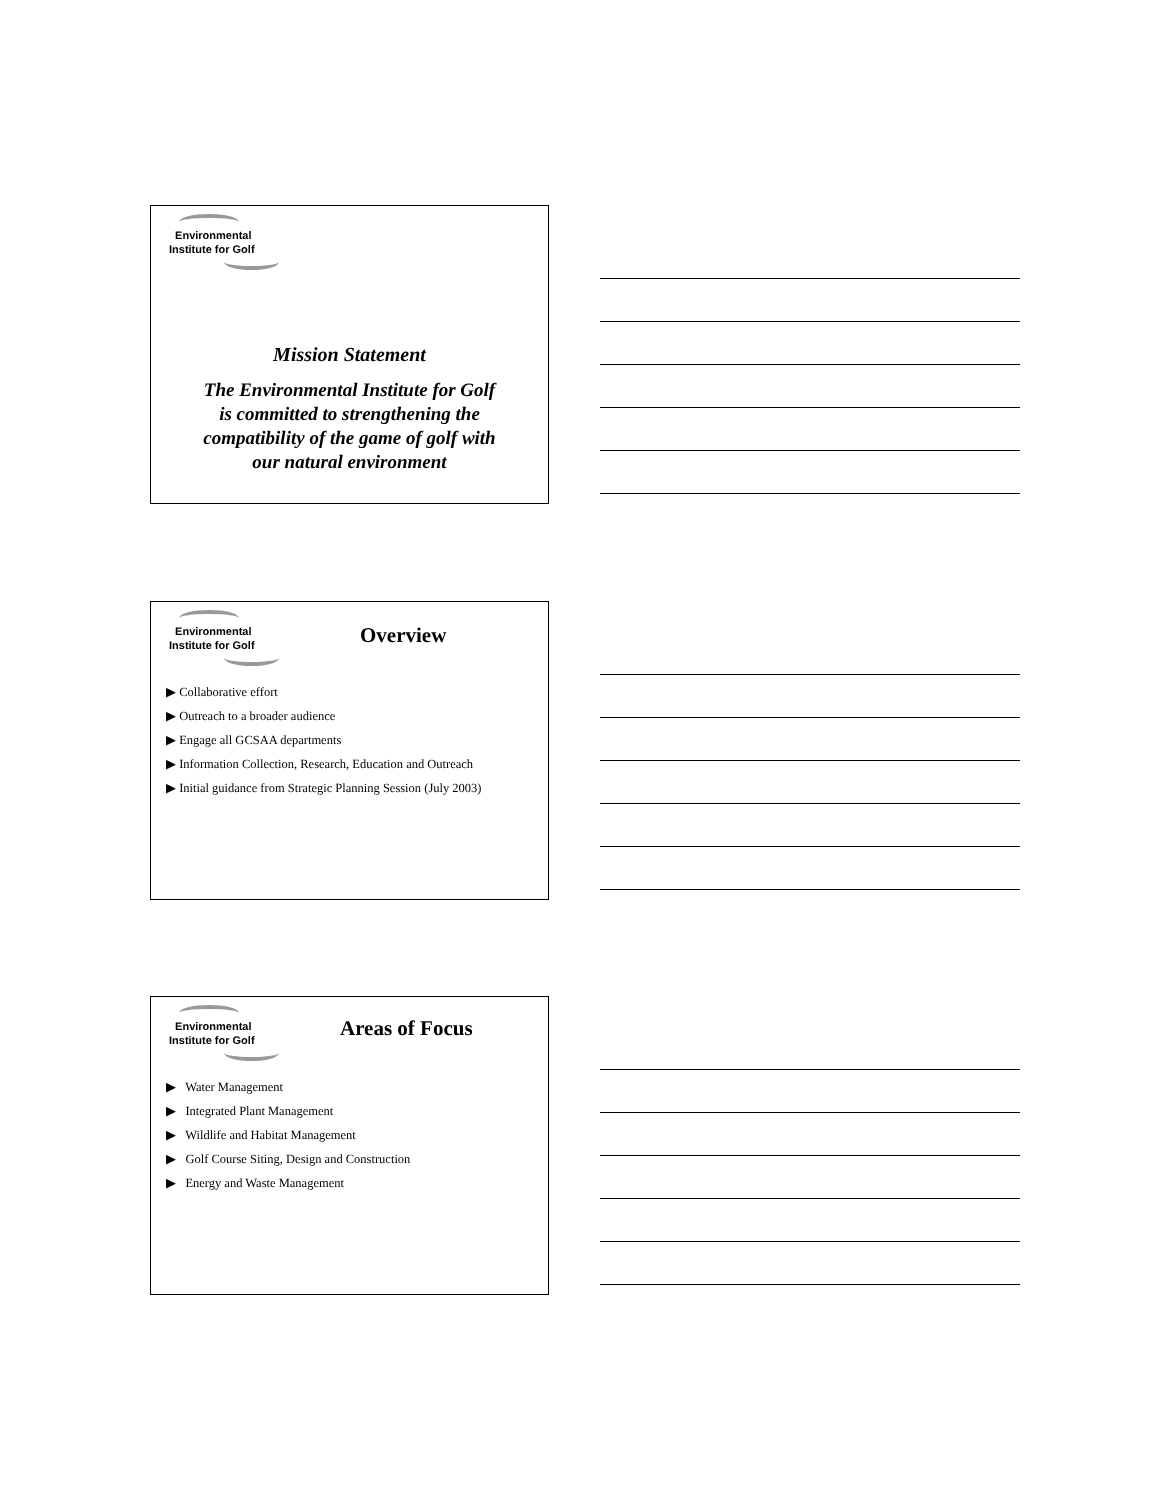Environmental
Institute for Golf
Mission Statement
The Environmental Institute for Golf
is committed to strengthening the
compatibility of the game of golf with
our natural environment
Environmental
Institute for Golf
Overview
▶ Collaborative effort
▶ Outreach to a broader audience
▶ Engage all GCSAA departments
▶ Information Collection, Research, Education and Outreach
▶ Initial guidance from Strategic Planning Session (July 2003)
Environmental
Institute for Golf
Areas of Focus
▶ Water Management
▶ Integrated Plant Management
▶ Wildlife and Habitat Management
▶ Golf Course Siting, Design and Construction
▶ Energy and Waste Management